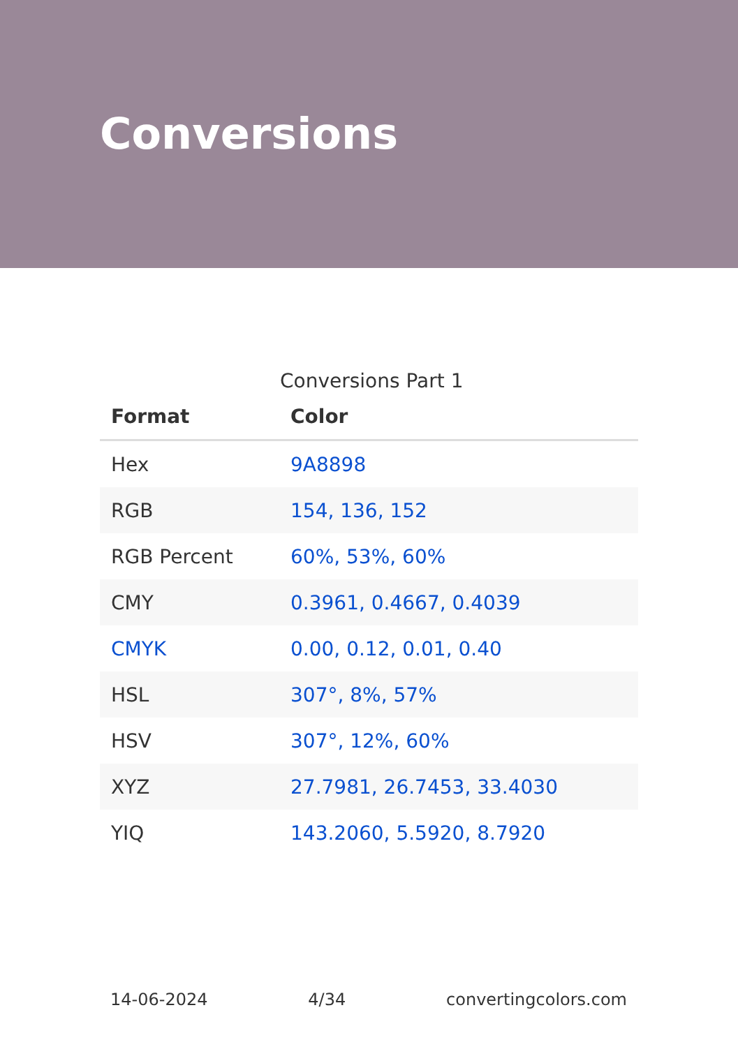Conversions
Conversions Part 1
| Format | Color |
| --- | --- |
| Hex | 9A8898 |
| RGB | 154, 136, 152 |
| RGB Percent | 60%, 53%, 60% |
| CMY | 0.3961, 0.4667, 0.4039 |
| CMYK | 0.00, 0.12, 0.01, 0.40 |
| HSL | 307°, 8%, 57% |
| HSV | 307°, 12%, 60% |
| XYZ | 27.7981, 26.7453, 33.4030 |
| YIQ | 143.2060, 5.5920, 8.7920 |
14-06-2024 4/34 convertingcolors.com